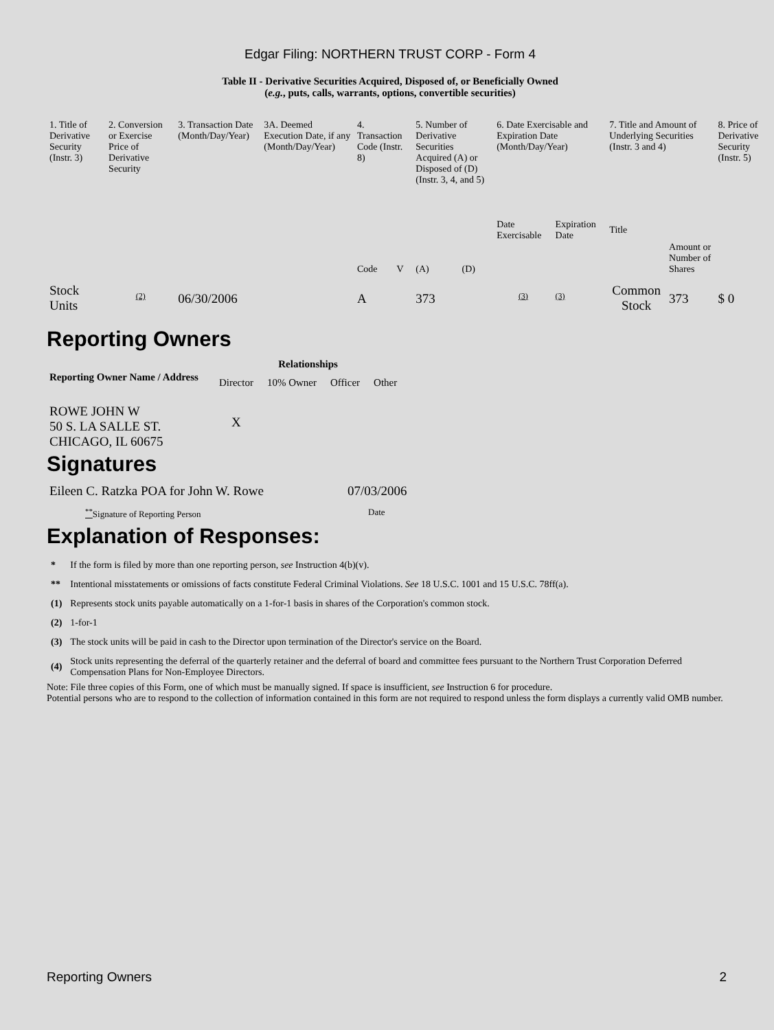Edgar Filing: NORTHERN TRUST CORP - Form 4
Table II - Derivative Securities Acquired, Disposed of, or Beneficially Owned
(e.g., puts, calls, warrants, options, convertible securities)
| 1. Title of Derivative Security (Instr. 3) | 2. Conversion or Exercise Price of Derivative Security | 3. Transaction Date (Month/Day/Year) | 3A. Deemed Execution Date, if any (Month/Day/Year) | 4. Transaction Code (Instr. 8) | | 5. Number of Derivative Securities Acquired (A) or Disposed of (D) (Instr. 3, 4, and 5) | | 6. Date Exercisable and Expiration Date (Month/Day/Year) | | 7. Title and Amount of Underlying Securities (Instr. 3 and 4) | | 8. Price of Derivative Security (Instr. 5) |
| --- | --- | --- | --- | --- | --- | --- | --- | --- | --- | --- | --- | --- |
| | | | | Code | V | (A) | (D) | Date Exercisable | Expiration Date | Title | Amount or Number of Shares | |
| Stock Units | (2) | 06/30/2006 | | A | | 373 | | (3) | (3) | Common Stock | 373 | $ 0 |
Reporting Owners
| Reporting Owner Name / Address | Relationships | | | |
| --- | --- | --- | --- | --- |
| | Director | 10% Owner | Officer | Other |
| ROWE JOHN W 50 S. LA SALLE ST. CHICAGO, IL 60675 | X | | | |
Signatures
| Eileen C. Ratzka POA for John W. Rowe | 07/03/2006 |
| <sup>**</sup> Signature of Reporting Person | Date |
Explanation of Responses:
| * | If the form is filed by more than one reporting person, see Instruction 4(b)(v). |
| ** | Intentional misstatements or omissions of facts constitute Federal Criminal Violations. See 18 U.S.C. 1001 and 15 U.S.C. 78ff(a). |
| (1) | Represents stock units payable automatically on a 1-for-1 basis in shares of the Corporation's common stock. |
| (2) | 1-for-1 |
| (3) | The stock units will be paid in cash to the Director upon termination of the Director's service on the Board. |
| (4) | Stock units representing the deferral of the quarterly retainer and the deferral of board and committee fees pursuant to the Northern Trust Corporation Deferred Compensation Plans for Non-Employee Directors. |
Note: File three copies of this Form, one of which must be manually signed. If space is insufficient, see Instruction 6 for procedure.
Potential persons who are to respond to the collection of information contained in this form are not required to respond unless the form displays a currently valid OMB number.
Reporting Owners 2